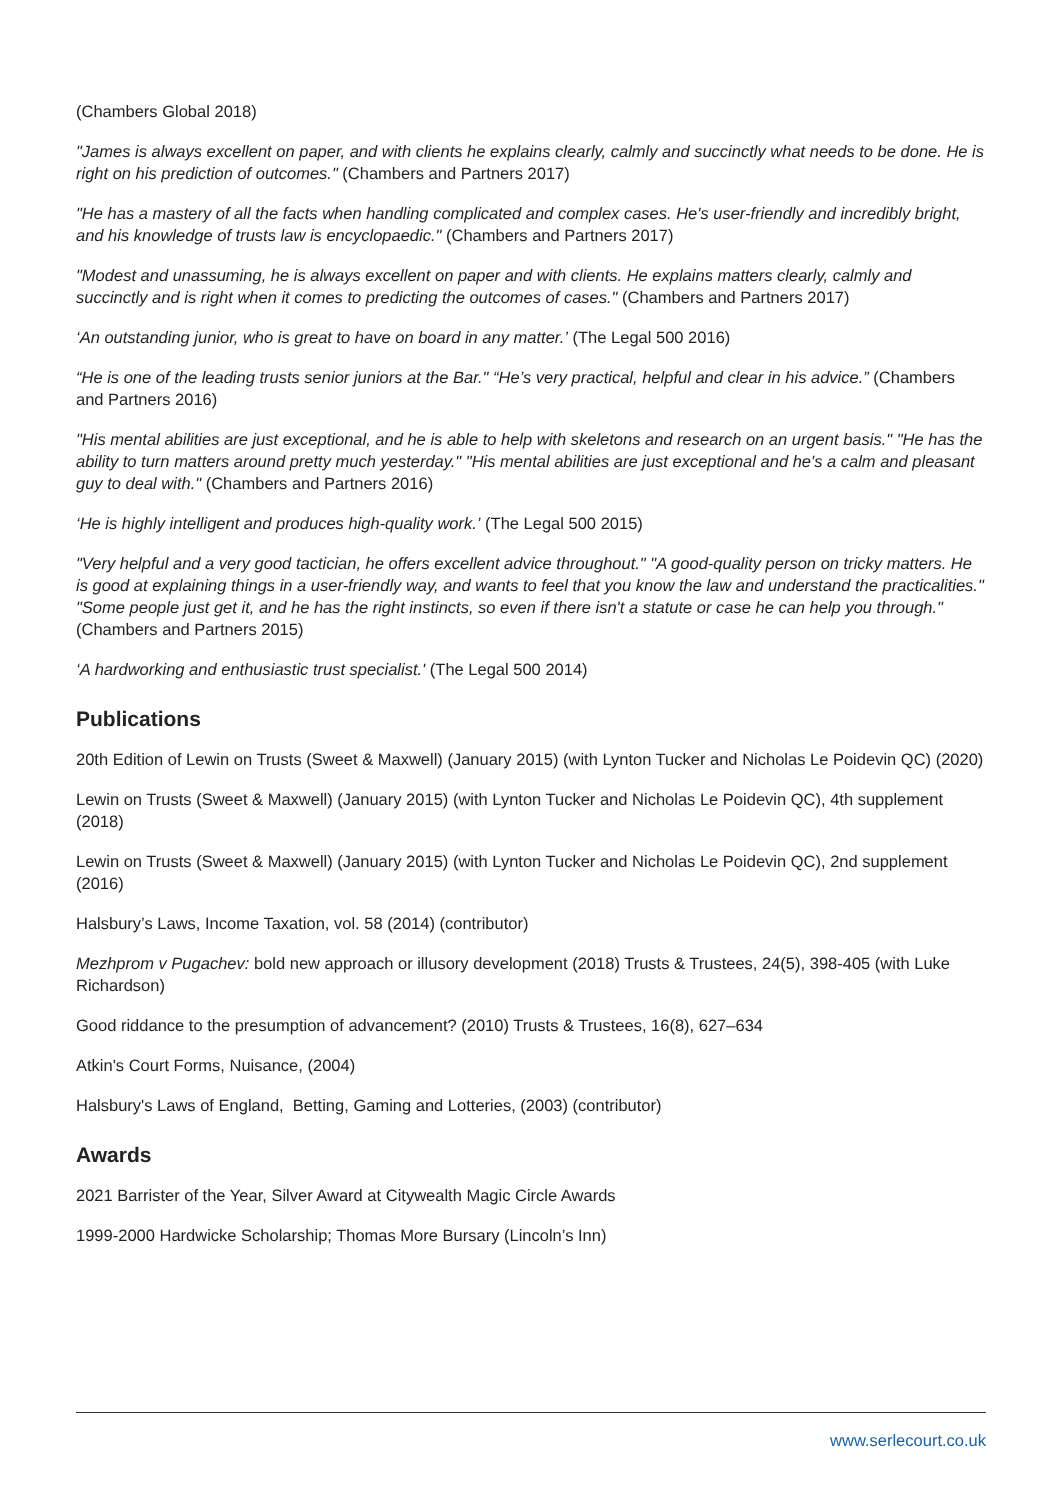(Chambers Global 2018)
"James is always excellent on paper, and with clients he explains clearly, calmly and succinctly what needs to be done. He is right on his prediction of outcomes." (Chambers and Partners 2017)
"He has a mastery of all the facts when handling complicated and complex cases. He's user-friendly and incredibly bright, and his knowledge of trusts law is encyclopaedic." (Chambers and Partners 2017)
"Modest and unassuming, he is always excellent on paper and with clients. He explains matters clearly, calmly and succinctly and is right when it comes to predicting the outcomes of cases." (Chambers and Partners 2017)
‘An outstanding junior, who is great to have on board in any matter.’ (The Legal 500 2016)
“He is one of the leading trusts senior juniors at the Bar." “He’s very practical, helpful and clear in his advice.” (Chambers and Partners 2016)
"His mental abilities are just exceptional, and he is able to help with skeletons and research on an urgent basis." "He has the ability to turn matters around pretty much yesterday." "His mental abilities are just exceptional and he's a calm and pleasant guy to deal with." (Chambers and Partners 2016)
‘He is highly intelligent and produces high-quality work.’ (The Legal 500 2015)
"Very helpful and a very good tactician, he offers excellent advice throughout." "A good-quality person on tricky matters. He is good at explaining things in a user-friendly way, and wants to feel that you know the law and understand the practicalities." "Some people just get it, and he has the right instincts, so even if there isn't a statute or case he can help you through." (Chambers and Partners 2015)
‘A hardworking and enthusiastic trust specialist.' (The Legal 500 2014)
Publications
20th Edition of Lewin on Trusts (Sweet & Maxwell) (January 2015) (with Lynton Tucker and Nicholas Le Poidevin QC) (2020)
Lewin on Trusts (Sweet & Maxwell) (January 2015) (with Lynton Tucker and Nicholas Le Poidevin QC), 4th supplement (2018)
Lewin on Trusts (Sweet & Maxwell) (January 2015) (with Lynton Tucker and Nicholas Le Poidevin QC), 2nd supplement (2016)
Halsbury’s Laws, Income Taxation, vol. 58 (2014) (contributor)
Mezhprom v Pugachev: bold new approach or illusory development (2018) Trusts & Trustees, 24(5), 398-405 (with Luke Richardson)
Good riddance to the presumption of advancement? (2010) Trusts & Trustees, 16(8), 627–634
Atkin's Court Forms, Nuisance, (2004)
Halsbury's Laws of England, Betting, Gaming and Lotteries, (2003) (contributor)
Awards
2021 Barrister of the Year, Silver Award at Citywealth Magic Circle Awards
1999-2000 Hardwicke Scholarship; Thomas More Bursary (Lincoln’s Inn)
www.serlecourt.co.uk